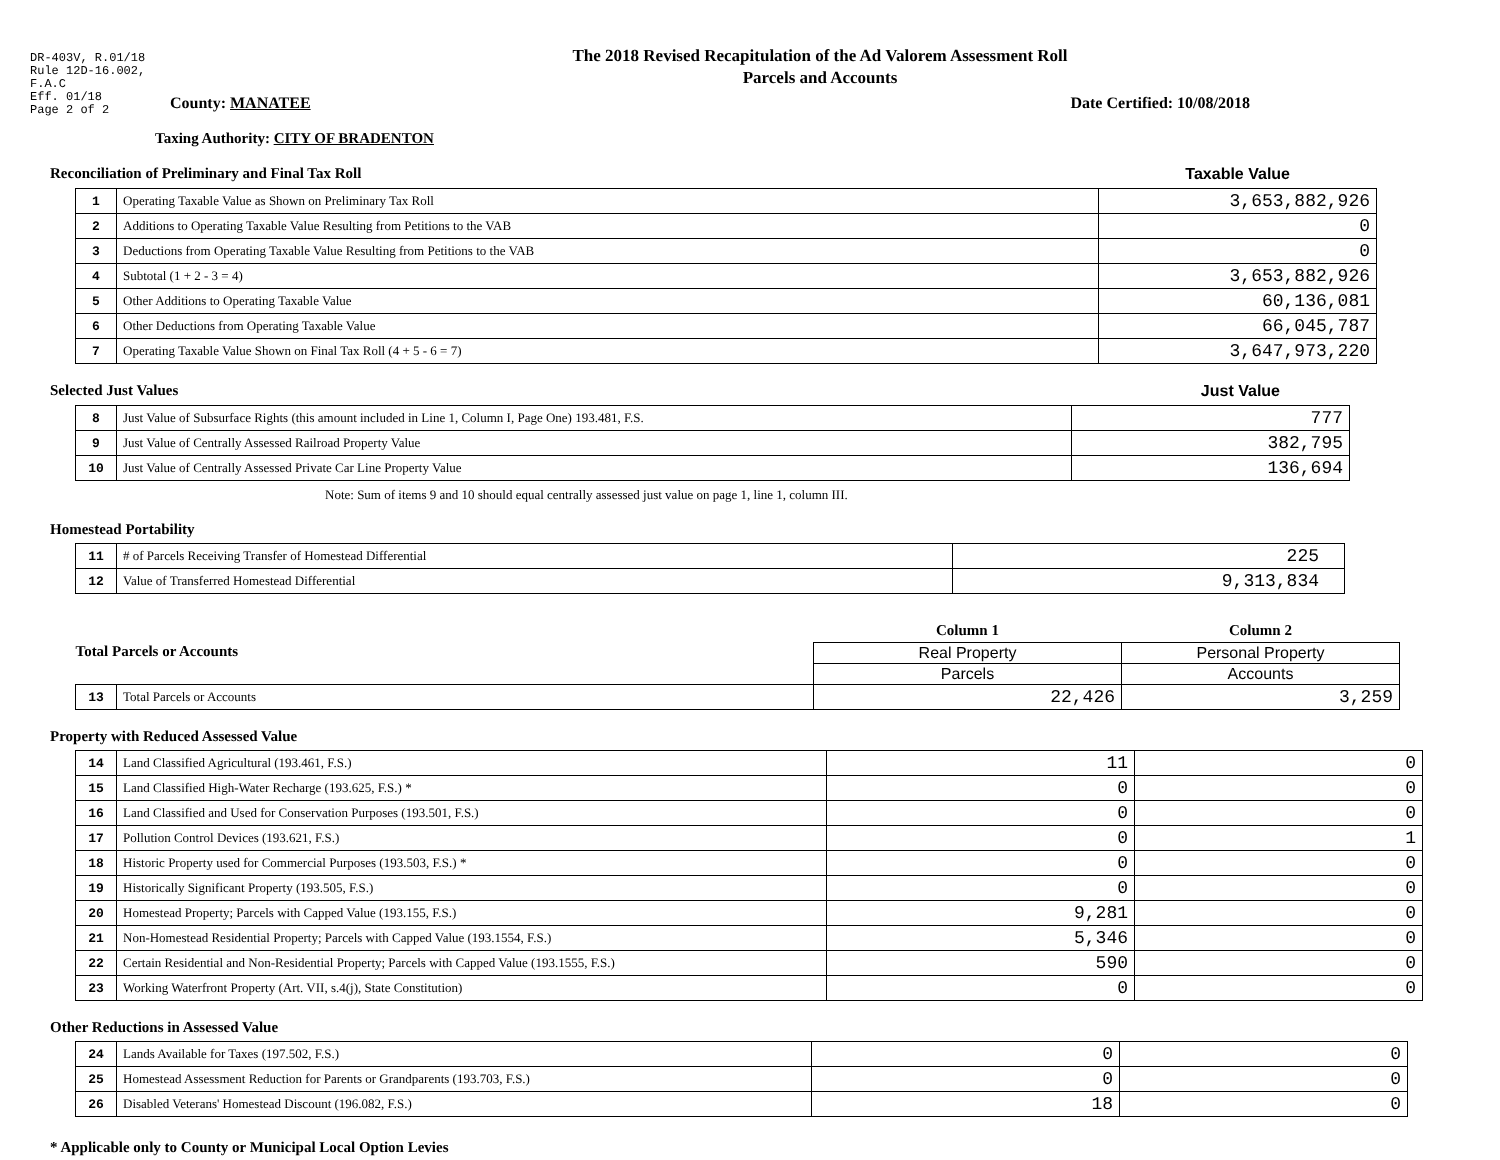DR-403V, R.01/18
Rule 12D-16.002,
F.A.C
Eff. 01/18
Page 2 of 2
The 2018 Revised Recapitulation of the Ad Valorem Assessment Roll
Parcels and Accounts
County: MANATEE Date Certified: 10/08/2018
Taxing Authority: CITY OF BRADENTON
Reconciliation of Preliminary and Final Tax Roll Taxable Value
| 1 | Operating Taxable Value as Shown on Preliminary Tax Roll | 3,653,882,926 |
| 2 | Additions to Operating Taxable Value Resulting from Petitions to the VAB | 0 |
| 3 | Deductions from Operating Taxable Value Resulting from Petitions to the VAB | 0 |
| 4 | Subtotal (1 + 2 - 3 = 4) | 3,653,882,926 |
| 5 | Other Additions to Operating Taxable Value | 60,136,081 |
| 6 | Other Deductions from Operating Taxable Value | 66,045,787 |
| 7 | Operating Taxable Value Shown on Final Tax Roll (4 + 5 - 6 = 7) | 3,647,973,220 |
Selected Just Values Just Value
| 8 | Just Value of Subsurface Rights (this amount included in Line 1, Column I, Page One) 193.481, F.S. | 777 |
| 9 | Just Value of Centrally Assessed Railroad Property Value | 382,795 |
| 10 | Just Value of Centrally Assessed Private Car Line Property Value | 136,694 |
Note: Sum of items 9 and 10 should equal centrally assessed just value on page 1, line 1, column III.
Homestead Portability
| 11 | # of Parcels Receiving Transfer of Homestead Differential | 225 |
| 12 | Value of Transferred Homestead Differential | 9,313,834 |
| Total Parcels or Accounts | | Column 1 | Column 2 |
| | | Real Property | Personal Property |
| | | Parcels | Accounts |
| 13 | Total Parcels or Accounts | 22,426 | 3,259 |
Property with Reduced Assessed Value
| 14 | Land Classified Agricultural (193.461, F.S.) | 11 | 0 |
| 15 | Land Classified High-Water Recharge (193.625, F.S.) * | 0 | 0 |
| 16 | Land Classified and Used for Conservation Purposes (193.501, F.S.) | 0 | 0 |
| 17 | Pollution Control Devices (193.621, F.S.) | 0 | 1 |
| 18 | Historic Property used for Commercial Purposes (193.503, F.S.) * | 0 | 0 |
| 19 | Historically Significant Property (193.505, F.S.) | 0 | 0 |
| 20 | Homestead Property; Parcels with Capped Value (193.155, F.S.) | 9,281 | 0 |
| 21 | Non-Homestead Residential Property; Parcels with Capped Value (193.1554, F.S.) | 5,346 | 0 |
| 22 | Certain Residential and Non-Residential Property; Parcels with Capped Value (193.1555, F.S.) | 590 | 0 |
| 23 | Working Waterfront Property (Art. VII, s.4(j), State Constitution) | 0 | 0 |
Other Reductions in Assessed Value
| 24 | Lands Available for Taxes (197.502, F.S.) | 0 | 0 |
| 25 | Homestead Assessment Reduction for Parents or Grandparents (193.703, F.S.) | 0 | 0 |
| 26 | Disabled Veterans' Homestead Discount (196.082, F.S.) | 18 | 0 |
* Applicable only to County or Municipal Local Option Levies